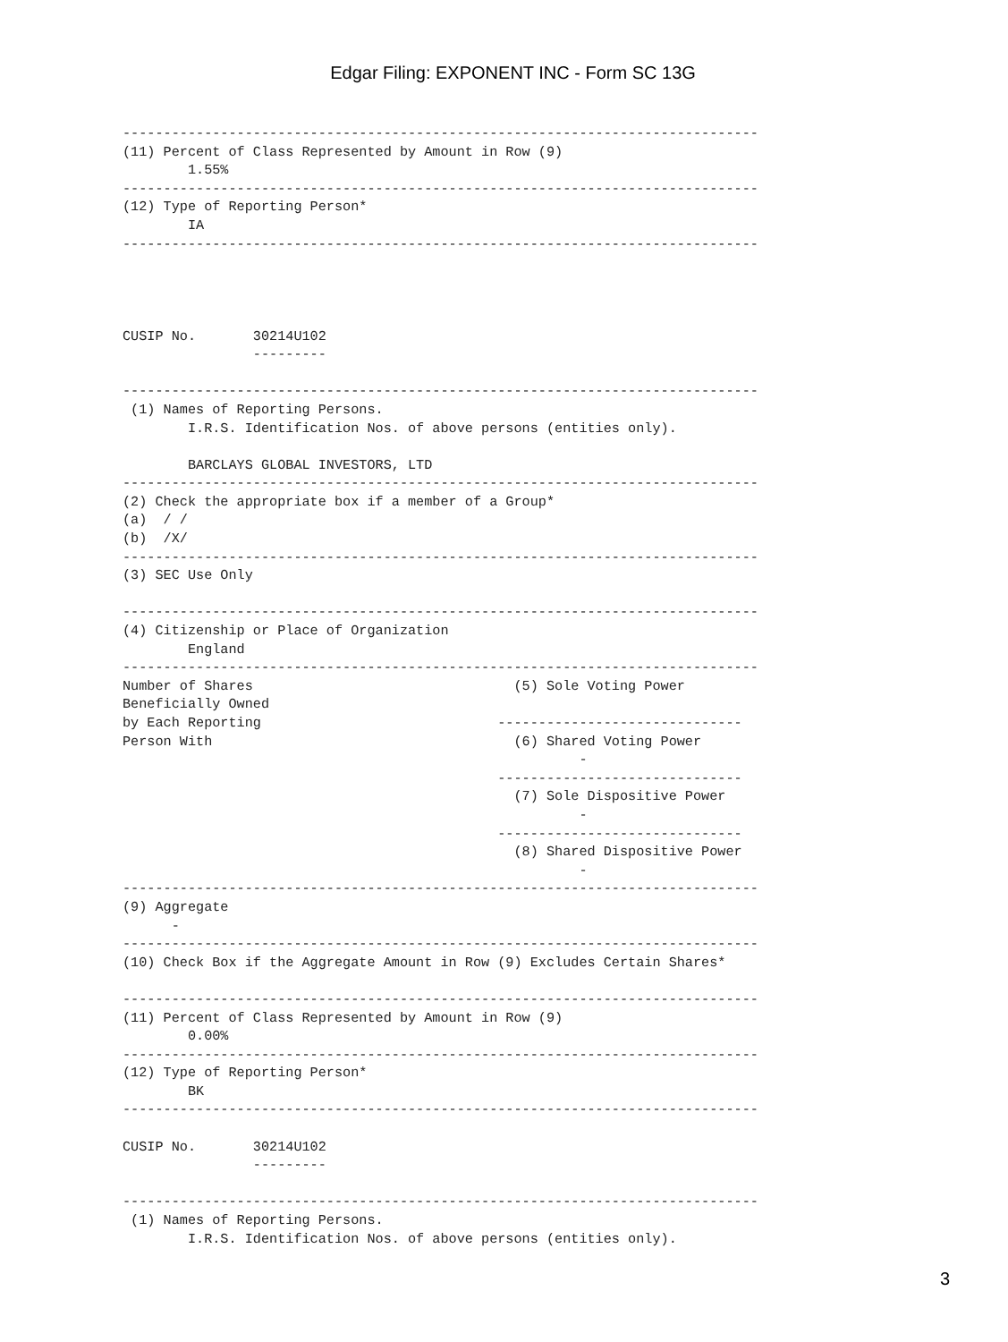Edgar Filing: EXPONENT INC - Form SC 13G
------------------------------------------------------------------------------
(11) Percent of Class Represented by Amount in Row (9)
        1.55%
------------------------------------------------------------------------------
(12) Type of Reporting Person*
        IA
------------------------------------------------------------------------------




CUSIP No.       30214U102
                ---------

------------------------------------------------------------------------------
 (1) Names of Reporting Persons.
        I.R.S. Identification Nos. of above persons (entities only).

        BARCLAYS GLOBAL INVESTORS, LTD
------------------------------------------------------------------------------
(2) Check the appropriate box if a member of a Group*
(a)  / /
(b)  /X/
------------------------------------------------------------------------------
(3) SEC Use Only

------------------------------------------------------------------------------
(4) Citizenship or Place of Organization
        England
------------------------------------------------------------------------------
Number of Shares                                (5) Sole Voting Power
Beneficially Owned
by Each Reporting                             ------------------------------
Person With                                     (6) Shared Voting Power
                                                        -
                                              ------------------------------
                                                (7) Sole Dispositive Power
                                                        -
                                              ------------------------------
                                                (8) Shared Dispositive Power
                                                        -
------------------------------------------------------------------------------
(9) Aggregate
      -
------------------------------------------------------------------------------
(10) Check Box if the Aggregate Amount in Row (9) Excludes Certain Shares*

------------------------------------------------------------------------------
(11) Percent of Class Represented by Amount in Row (9)
        0.00%
------------------------------------------------------------------------------
(12) Type of Reporting Person*
        BK
------------------------------------------------------------------------------

CUSIP No.       30214U102
                ---------

------------------------------------------------------------------------------
 (1) Names of Reporting Persons.
        I.R.S. Identification Nos. of above persons (entities only).
3